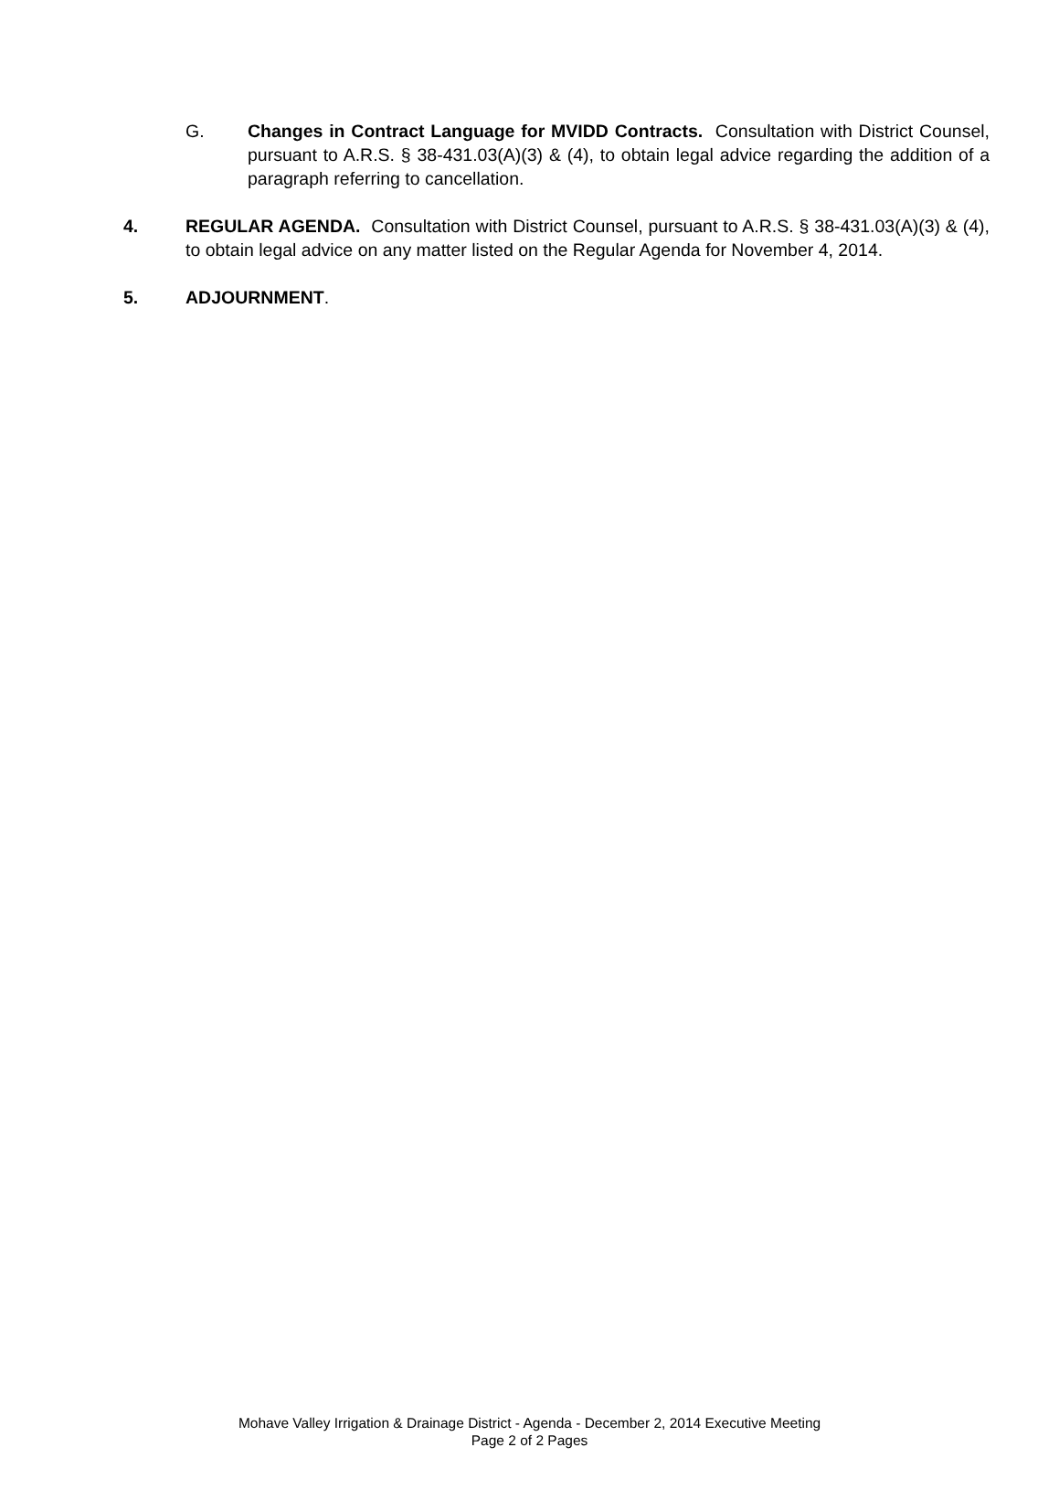G. Changes in Contract Language for MVIDD Contracts. Consultation with District Counsel, pursuant to A.R.S. § 38-431.03(A)(3) & (4), to obtain legal advice regarding the addition of a paragraph referring to cancellation.
4. REGULAR AGENDA. Consultation with District Counsel, pursuant to A.R.S. § 38-431.03(A)(3) & (4), to obtain legal advice on any matter listed on the Regular Agenda for November 4, 2014.
5. ADJOURNMENT.
Mohave Valley Irrigation & Drainage District - Agenda - December 2, 2014 Executive Meeting
Page 2 of 2 Pages